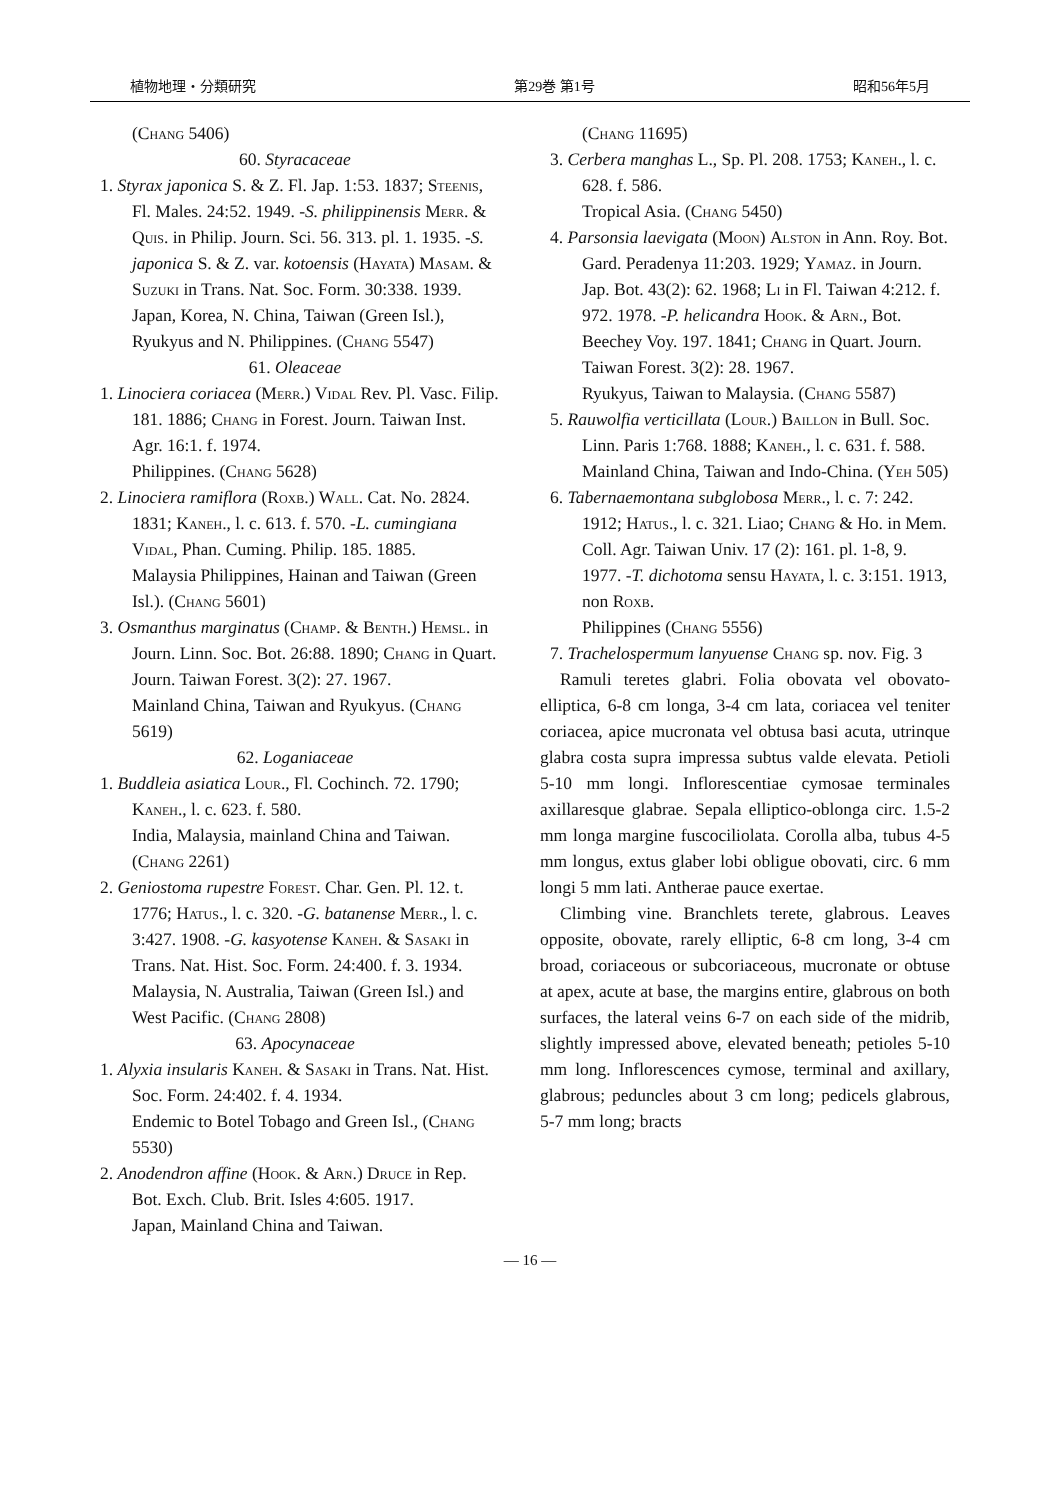植物地理・分類研究 第29巻 第1号 昭和56年5月
(Chang 5406)
60. Styracaceae
1. Styrax japonica S. & Z. Fl. Jap. 1:53. 1837; Steenis, Fl. Males. 24:52. 1949. -S. philippinensis Merr. & Quis. in Philip. Journ. Sci. 56. 313. pl. 1. 1935. -S. japonica S. & Z. var. kotoensis (Hayata) Masam. & Suzuki in Trans. Nat. Soc. Form. 30:338. 1939.
Japan, Korea, N. China, Taiwan (Green Isl.), Ryukyus and N. Philippines. (Chang 5547)
61. Oleaceae
1. Linociera coriacea (Merr.) Vidal Rev. Pl. Vasc. Filip. 181. 1886; Chang in Forest. Journ. Taiwan Inst. Agr. 16:1. f. 1974.
Philippines. (Chang 5628)
2. Linociera ramiflora (Roxb.) Wall. Cat. No. 2824. 1831; Kaneh., l. c. 613. f. 570. -L. cumingiana Vidal, Phan. Cuming. Philip. 185. 1885.
Malaysia Philippines, Hainan and Taiwan (Green Isl.). (Chang 5601)
3. Osmanthus marginatus (Champ. & Benth.) Hemsl. in Journ. Linn. Soc. Bot. 26:88. 1890; Chang in Quart. Journ. Taiwan Forest. 3(2): 27. 1967.
Mainland China, Taiwan and Ryukyus. (Chang 5619)
62. Loganiaceae
1. Buddleia asiatica Lour., Fl. Cochinch. 72. 1790; Kaneh., l. c. 623. f. 580.
India, Malaysia, mainland China and Taiwan. (Chang 2261)
2. Geniostoma rupestre Forest. Char. Gen. Pl. 12. t. 1776; Hatus., l. c. 320. -G. batanense Merr., l. c. 3:427. 1908. -G. kasyotense Kaneh. & Sasaki in Trans. Nat. Hist. Soc. Form. 24:400. f. 3. 1934.
Malaysia, N. Australia, Taiwan (Green Isl.) and West Pacific. (Chang 2808)
63. Apocynaceae
1. Alyxia insularis Kaneh. & Sasaki in Trans. Nat. Hist. Soc. Form. 24:402. f. 4. 1934.
Endemic to Botel Tobago and Green Isl., (Chang 5530)
2. Anodendron affine (Hook. & Arn.) Druce in Rep. Bot. Exch. Club. Brit. Isles 4:605. 1917.
Japan, Mainland China and Taiwan.
(Chang 11695)
3. Cerbera manghas L., Sp. Pl. 208. 1753; Kaneh., l. c. 628. f. 586.
Tropical Asia. (Chang 5450)
4. Parsonsia laevigata (Moon) Alston in Ann. Roy. Bot. Gard. Peradenya 11:203. 1929; Yamaz. in Journ. Jap. Bot. 43(2): 62. 1968; Li in Fl. Taiwan 4:212. f. 972. 1978. -P. helicandra Hook. & Arn., Bot. Beechey Voy. 197. 1841; Chang in Quart. Journ. Taiwan Forest. 3(2): 28. 1967.
Ryukyus, Taiwan to Malaysia. (Chang 5587)
5. Rauwolfia verticillata (Lour.) Baillon in Bull. Soc. Linn. Paris 1:768. 1888; Kaneh., l. c. 631. f. 588.
Mainland China, Taiwan and Indo-China. (Yeh 505)
6. Tabernaemontana subglobosa Merr., l. c. 7: 242. 1912; Hatus., l. c. 321. Liao; Chang & Ho. in Mem. Coll. Agr. Taiwan Univ. 17 (2): 161. pl. 1-8, 9. 1977. -T. dichotoma sensu Hayata, l. c. 3:151. 1913, non Roxb.
Philippines (Chang 5556)
7. Trachelospermum lanyuense Chang sp. nov. Fig. 3
Ramuli teretes glabri. Folia obovata vel obovato-elliptica, 6-8 cm longa, 3-4 cm lata, coriacea vel teniter coriacea, apice mucronata vel obtusa basi acuta, utrinque glabra costa supra impressa subtus valde elevata. Petioli 5-10 mm longi. Inflorescentiae cymosae terminales axillaresque glabrae. Sepala elliptico-oblonga circ. 1.5-2 mm longa margine fuscociliolata. Corolla alba, tubus 4-5 mm longus, extus glaber lobi obligue obovati, circ. 6 mm longi 5 mm lati. Antherae pauce exertae.
Climbing vine. Branchlets terete, glabrous. Leaves opposite, obovate, rarely elliptic, 6-8 cm long, 3-4 cm broad, coriaceous or subcoriaceous, mucronate or obtuse at apex, acute at base, the margins entire, glabrous on both surfaces, the lateral veins 6-7 on each side of the midrib, slightly impressed above, elevated beneath; petioles 5-10 mm long. Inflorescences cymose, terminal and axillary, glabrous; peduncles about 3 cm long; pedicels glabrous, 5-7 mm long; bracts
— 16 —